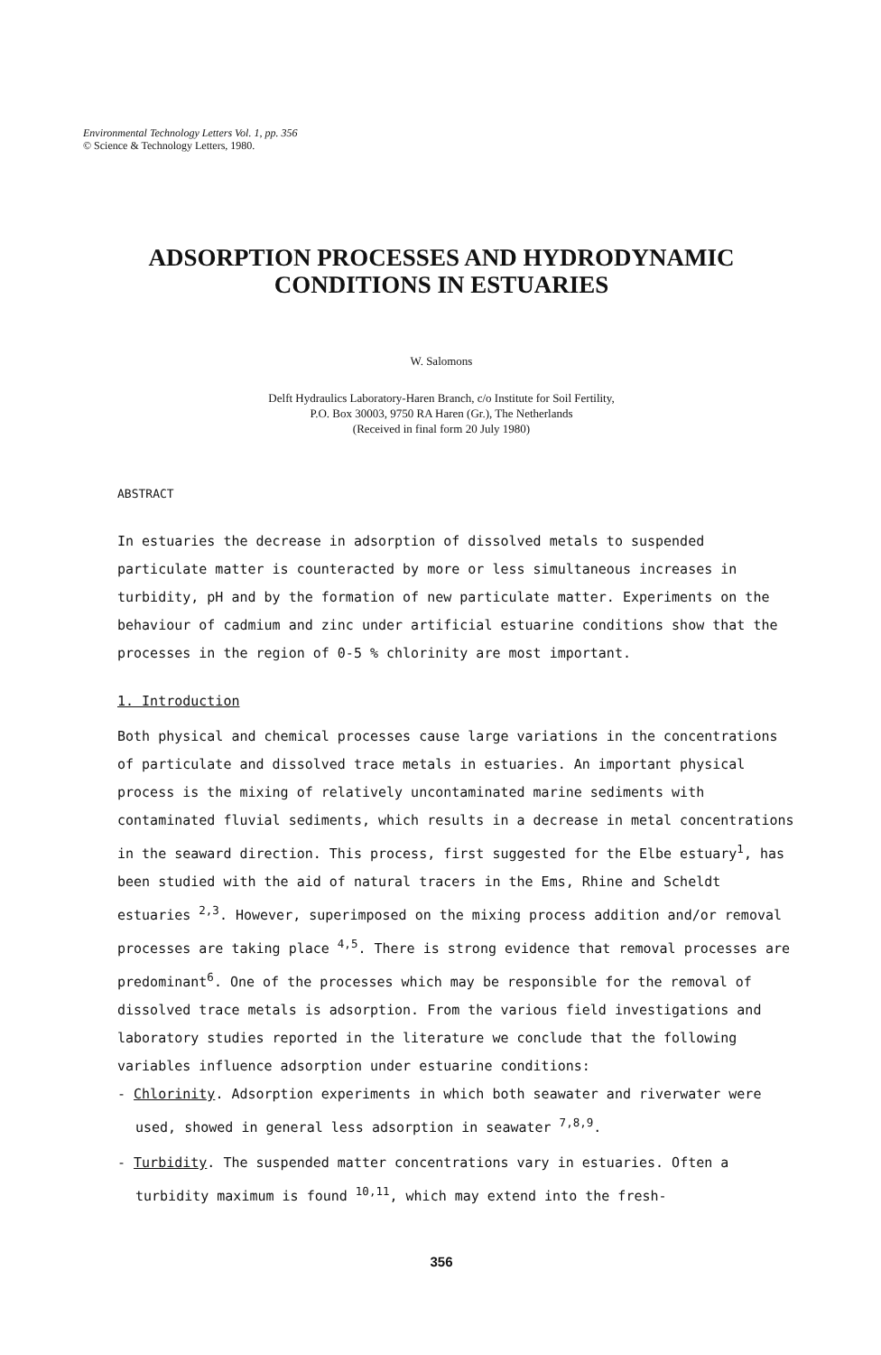Environmental Technology Letters Vol. 1, pp. 356
© Science & Technology Letters, 1980.
ADSORPTION PROCESSES AND HYDRODYNAMIC
CONDITIONS IN ESTUARIES
W. Salomons
Delft Hydraulics Laboratory-Haren Branch, c/o Institute for Soil Fertility,
P.O. Box 30003, 9750 RA Haren (Gr.), The Netherlands
(Received in final form 20 July 1980)
ABSTRACT
In estuaries the decrease in adsorption of dissolved metals to suspended particulate matter is counteracted by more or less simultaneous increases in turbidity, pH and by the formation of new particulate matter. Experiments on the behaviour of cadmium and zinc under artificial estuarine conditions show that the processes in the region of 0-5 % chlorinity are most important.
1. Introduction
Both physical and chemical processes cause large variations in the concentrations of particulate and dissolved trace metals in estuaries. An important physical process is the mixing of relatively uncontaminated marine sediments with contaminated fluvial sediments, which results in a decrease in metal concentrations in the seaward direction. This process, first suggested for the Elbe estuary<sup>1</sup>, has been studied with the aid of natural tracers in the Ems, Rhine and Scheldt estuaries <sup>2,3</sup>. However, superimposed on the mixing process addition and/or removal processes are taking place <sup>4,5</sup>. There is strong evidence that removal processes are predominant<sup>6</sup>. One of the processes which may be responsible for the removal of dissolved trace metals is adsorption. From the various field investigations and laboratory studies reported in the literature we conclude that the following variables influence adsorption under estuarine conditions:
- Chlorinity. Adsorption experiments in which both seawater and riverwater were used, showed in general less adsorption in seawater <sup>7,8,9</sup>.
- Turbidity. The suspended matter concentrations vary in estuaries. Often a turbidity maximum is found <sup>10,11</sup>, which may extend into the fresh-
356